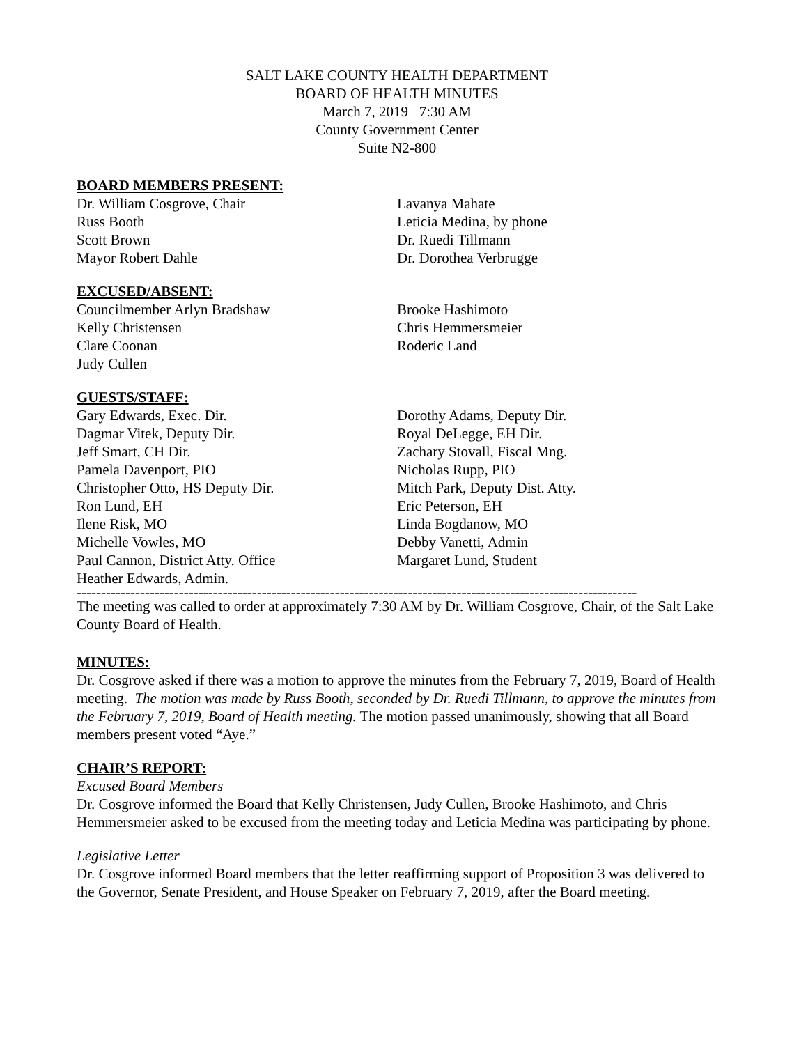SALT LAKE COUNTY HEALTH DEPARTMENT
BOARD OF HEALTH MINUTES
March 7, 2019 7:30 AM
County Government Center
Suite N2-800
BOARD MEMBERS PRESENT:
Dr. William Cosgrove, Chair
Russ Booth
Scott Brown
Mayor Robert Dahle
Lavanya Mahate
Leticia Medina, by phone
Dr. Ruedi Tillmann
Dr. Dorothea Verbrugge
EXCUSED/ABSENT:
Councilmember Arlyn Bradshaw
Kelly Christensen
Clare Coonan
Judy Cullen
Brooke Hashimoto
Chris Hemmersmeier
Roderic Land
GUESTS/STAFF:
Gary Edwards, Exec. Dir.
Dagmar Vitek, Deputy Dir.
Jeff Smart, CH Dir.
Pamela Davenport, PIO
Christopher Otto, HS Deputy Dir.
Ron Lund, EH
Ilene Risk, MO
Michelle Vowles, MO
Paul Cannon, District Atty. Office
Heather Edwards, Admin.
Dorothy Adams, Deputy Dir.
Royal DeLegge, EH Dir.
Zachary Stovall, Fiscal Mng.
Nicholas Rupp, PIO
Mitch Park, Deputy Dist. Atty.
Eric Peterson, EH
Linda Bogdanow, MO
Debby Vanetti, Admin
Margaret Lund, Student
-------------------------------------------------------------------------------------------------------------------
The meeting was called to order at approximately 7:30 AM by Dr. William Cosgrove, Chair, of the Salt Lake County Board of Health.
MINUTES:
Dr. Cosgrove asked if there was a motion to approve the minutes from the February 7, 2019, Board of Health meeting. The motion was made by Russ Booth, seconded by Dr. Ruedi Tillmann, to approve the minutes from the February 7, 2019, Board of Health meeting. The motion passed unanimously, showing that all Board members present voted “Aye.”
CHAIR’S REPORT:
Excused Board Members
Dr. Cosgrove informed the Board that Kelly Christensen, Judy Cullen, Brooke Hashimoto, and Chris Hemmersmeier asked to be excused from the meeting today and Leticia Medina was participating by phone.
Legislative Letter
Dr. Cosgrove informed Board members that the letter reaffirming support of Proposition 3 was delivered to the Governor, Senate President, and House Speaker on February 7, 2019, after the Board meeting.